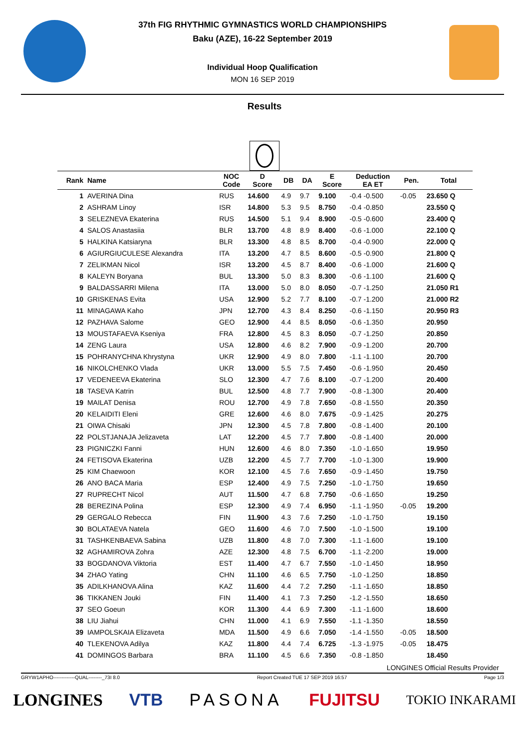37th FIG RHYTHMIC GYMNASTICS WORLD CHAMPIONSHIPS
Baku (AZE), 16-22 September 2019
Individual Hoop Qualification
MON 16 SEP 2019
Results
| Rank | Name | NOC Code | D Score | DB | DA | E Score | Deduction EA ET | Pen. | Total |
| --- | --- | --- | --- | --- | --- | --- | --- | --- | --- |
| 1 | AVERINA Dina | RUS | 14.600 | 4.9 | 9.7 | 9.100 | -0.4 -0.500 | -0.05 | 23.650 Q |
| 2 | ASHRAM Linoy | ISR | 14.800 | 5.3 | 9.5 | 8.750 | -0.4 -0.850 | | 23.550 Q |
| 3 | SELEZNEVA Ekaterina | RUS | 14.500 | 5.1 | 9.4 | 8.900 | -0.5 -0.600 | | 23.400 Q |
| 4 | SALOS Anastasiia | BLR | 13.700 | 4.8 | 8.9 | 8.400 | -0.6 -1.000 | | 22.100 Q |
| 5 | HALKINA Katsiaryna | BLR | 13.300 | 4.8 | 8.5 | 8.700 | -0.4 -0.900 | | 22.000 Q |
| 6 | AGIURGIUCULESE Alexandra | ITA | 13.200 | 4.7 | 8.5 | 8.600 | -0.5 -0.900 | | 21.800 Q |
| 7 | ZELIKMAN Nicol | ISR | 13.200 | 4.5 | 8.7 | 8.400 | -0.6 -1.000 | | 21.600 Q |
| 8 | KALEYN Boryana | BUL | 13.300 | 5.0 | 8.3 | 8.300 | -0.6 -1.100 | | 21.600 Q |
| 9 | BALDASSARRI Milena | ITA | 13.000 | 5.0 | 8.0 | 8.050 | -0.7 -1.250 | | 21.050 R1 |
| 10 | GRISKENAS Evita | USA | 12.900 | 5.2 | 7.7 | 8.100 | -0.7 -1.200 | | 21.000 R2 |
| 11 | MINAGAWA Kaho | JPN | 12.700 | 4.3 | 8.4 | 8.250 | -0.6 -1.150 | | 20.950 R3 |
| 12 | PAZHAVA Salome | GEO | 12.900 | 4.4 | 8.5 | 8.050 | -0.6 -1.350 | | 20.950 |
| 13 | MOUSTAFAEVA Kseniya | FRA | 12.800 | 4.5 | 8.3 | 8.050 | -0.7 -1.250 | | 20.850 |
| 14 | ZENG Laura | USA | 12.800 | 4.6 | 8.2 | 7.900 | -0.9 -1.200 | | 20.700 |
| 15 | POHRANYCHNA Khrystyna | UKR | 12.900 | 4.9 | 8.0 | 7.800 | -1.1 -1.100 | | 20.700 |
| 16 | NIKOLCHENKO Vlada | UKR | 13.000 | 5.5 | 7.5 | 7.450 | -0.6 -1.950 | | 20.450 |
| 17 | VEDENEEVA Ekaterina | SLO | 12.300 | 4.7 | 7.6 | 8.100 | -0.7 -1.200 | | 20.400 |
| 18 | TASEVA Katrin | BUL | 12.500 | 4.8 | 7.7 | 7.900 | -0.8 -1.300 | | 20.400 |
| 19 | MAILAT Denisa | ROU | 12.700 | 4.9 | 7.8 | 7.650 | -0.8 -1.550 | | 20.350 |
| 20 | KELAIDITI Eleni | GRE | 12.600 | 4.6 | 8.0 | 7.675 | -0.9 -1.425 | | 20.275 |
| 21 | OIWA Chisaki | JPN | 12.300 | 4.5 | 7.8 | 7.800 | -0.8 -1.400 | | 20.100 |
| 22 | POLSTJANAJA Jelizaveta | LAT | 12.200 | 4.5 | 7.7 | 7.800 | -0.8 -1.400 | | 20.000 |
| 23 | PIGNICZKI Fanni | HUN | 12.600 | 4.6 | 8.0 | 7.350 | -1.0 -1.650 | | 19.950 |
| 24 | FETISOVA Ekaterina | UZB | 12.200 | 4.5 | 7.7 | 7.700 | -1.0 -1.300 | | 19.900 |
| 25 | KIM Chaewoon | KOR | 12.100 | 4.5 | 7.6 | 7.650 | -0.9 -1.450 | | 19.750 |
| 26 | ANO BACA Maria | ESP | 12.400 | 4.9 | 7.5 | 7.250 | -1.0 -1.750 | | 19.650 |
| 27 | RUPRECHT Nicol | AUT | 11.500 | 4.7 | 6.8 | 7.750 | -0.6 -1.650 | | 19.250 |
| 28 | BEREZINA Polina | ESP | 12.300 | 4.9 | 7.4 | 6.950 | -1.1 -1.950 | -0.05 | 19.200 |
| 29 | GERGALO Rebecca | FIN | 11.900 | 4.3 | 7.6 | 7.250 | -1.0 -1.750 | | 19.150 |
| 30 | BOLATAEVA Natela | GEO | 11.600 | 4.6 | 7.0 | 7.500 | -1.0 -1.500 | | 19.100 |
| 31 | TASHKENBAEVA Sabina | UZB | 11.800 | 4.8 | 7.0 | 7.300 | -1.1 -1.600 | | 19.100 |
| 32 | AGHAMIROVA Zohra | AZE | 12.300 | 4.8 | 7.5 | 6.700 | -1.1 -2.200 | | 19.000 |
| 33 | BOGDANOVA Viktoria | EST | 11.400 | 4.7 | 6.7 | 7.550 | -1.0 -1.450 | | 18.950 |
| 34 | ZHAO Yating | CHN | 11.100 | 4.6 | 6.5 | 7.750 | -1.0 -1.250 | | 18.850 |
| 35 | ADILKHANOVA Alina | KAZ | 11.600 | 4.4 | 7.2 | 7.250 | -1.1 -1.650 | | 18.850 |
| 36 | TIKKANEN Jouki | FIN | 11.400 | 4.1 | 7.3 | 7.250 | -1.2 -1.550 | | 18.650 |
| 37 | SEO Goeun | KOR | 11.300 | 4.4 | 6.9 | 7.300 | -1.1 -1.600 | | 18.600 |
| 38 | LIU Jiahui | CHN | 11.000 | 4.1 | 6.9 | 7.550 | -1.1 -1.350 | | 18.550 |
| 39 | IAMPOLSKAIA Elizaveta | MDA | 11.500 | 4.9 | 6.6 | 7.050 | -1.4 -1.550 | -0.05 | 18.500 |
| 40 | TLEKENOVA Adilya | KAZ | 11.800 | 4.4 | 7.4 | 6.725 | -1.3 -1.975 | -0.05 | 18.475 |
| 41 | DOMINGOS Barbara | BRA | 11.100 | 4.5 | 6.6 | 7.350 | -0.8 -1.850 | | 18.450 |
LONGINES Official Results Provider
GRYW1APHO-------------QUAL--------_73I 8.0 Report Created TUE 17 SEP 2019 16:57 Page 1/3
LONGINES VTB PASONA FUJITSU TOKIO INKARAMI